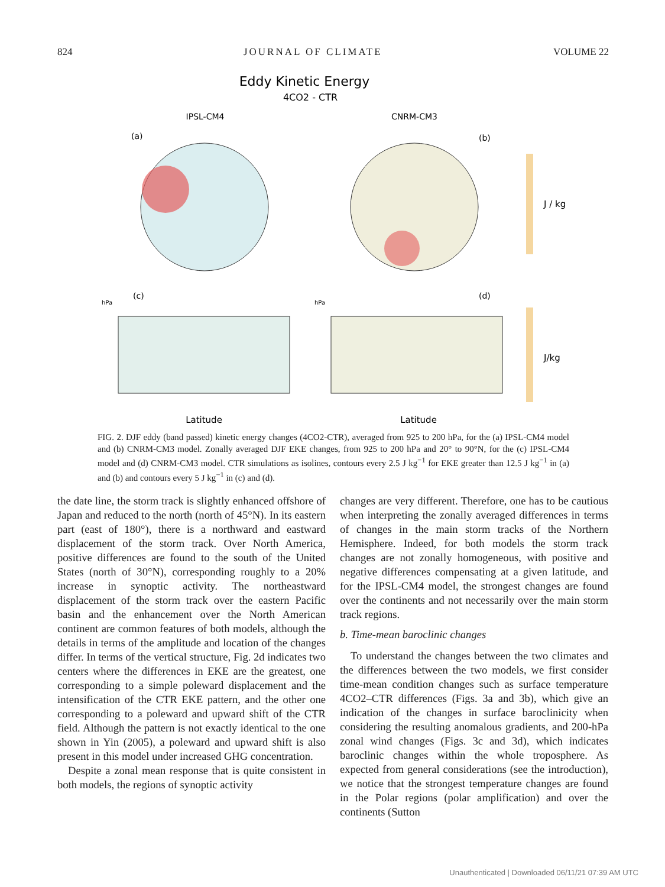824 JOURNAL OF CLIMATE VOLUME 22
Eddy Kinetic Energy
4CO2 - CTR
IPSL-CM4
CNRM-CM3
(a)
(b)
J / kg
(c)
(d)
hPa
hPa
J/kg
Latitude
Latitude
FIG. 2. DJF eddy (band passed) kinetic energy changes (4CO2-CTR), averaged from 925 to 200 hPa, for the (a) IPSL-CM4 model and (b) CNRM-CM3 model. Zonally averaged DJF EKE changes, from 925 to 200 hPa and 20° to 90°N, for the (c) IPSL-CM4 model and (d) CNRM-CM3 model. CTR simulations as isolines, contours every 2.5 J kg<sup>−1</sup> for EKE greater than 12.5 J kg<sup>−1</sup> in (a) and (b) and contours every 5 J kg<sup>−1</sup> in (c) and (d).
the date line, the storm track is slightly enhanced offshore of Japan and reduced to the north (north of 45°N). In its eastern part (east of 180°), there is a northward and eastward displacement of the storm track. Over North America, positive differences are found to the south of the United States (north of 30°N), corresponding roughly to a 20% increase in synoptic activity. The northeastward displacement of the storm track over the eastern Pacific basin and the enhancement over the North American continent are common features of both models, although the details in terms of the amplitude and location of the changes differ. In terms of the vertical structure, Fig. 2d indicates two centers where the differences in EKE are the greatest, one corresponding to a simple poleward displacement and the intensification of the CTR EKE pattern, and the other one corresponding to a poleward and upward shift of the CTR field. Although the pattern is not exactly identical to the one shown in Yin (2005), a poleward and upward shift is also present in this model under increased GHG concentration.
Despite a zonal mean response that is quite consistent in both models, the regions of synoptic activity
changes are very different. Therefore, one has to be cautious when interpreting the zonally averaged differences in terms of changes in the main storm tracks of the Northern Hemisphere. Indeed, for both models the storm track changes are not zonally homogeneous, with positive and negative differences compensating at a given latitude, and for the IPSL-CM4 model, the strongest changes are found over the continents and not necessarily over the main storm track regions.
b. Time-mean baroclinic changes
To understand the changes between the two climates and the differences between the two models, we first consider time-mean condition changes such as surface temperature 4CO2–CTR differences (Figs. 3a and 3b), which give an indication of the changes in surface baroclinicity when considering the resulting anomalous gradients, and 200-hPa zonal wind changes (Figs. 3c and 3d), which indicates baroclinic changes within the whole troposphere. As expected from general considerations (see the introduction), we notice that the strongest temperature changes are found in the Polar regions (polar amplification) and over the continents (Sutton
Unauthenticated | Downloaded 06/11/21 07:39 AM UTC